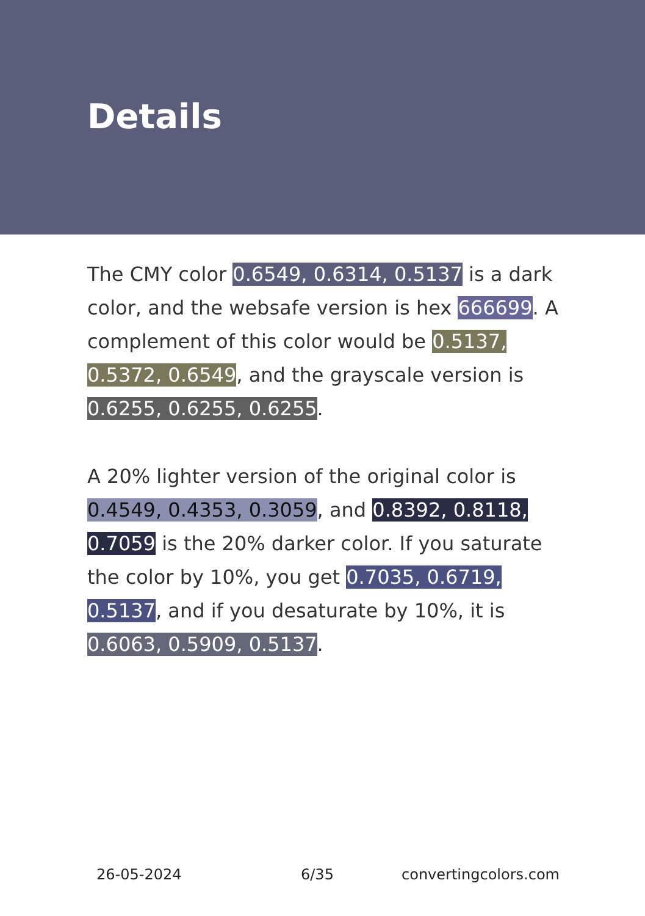Details
The CMY color 0.6549, 0.6314, 0.5137 is a dark color, and the websafe version is hex 666699. A complement of this color would be 0.5137, 0.5372, 0.6549, and the grayscale version is 0.6255, 0.6255, 0.6255.
A 20% lighter version of the original color is 0.4549, 0.4353, 0.3059, and 0.8392, 0.8118, 0.7059 is the 20% darker color. If you saturate the color by 10%, you get 0.7035, 0.6719, 0.5137, and if you desaturate by 10%, it is 0.6063, 0.5909, 0.5137.
26-05-2024 6/35 convertingcolors.com